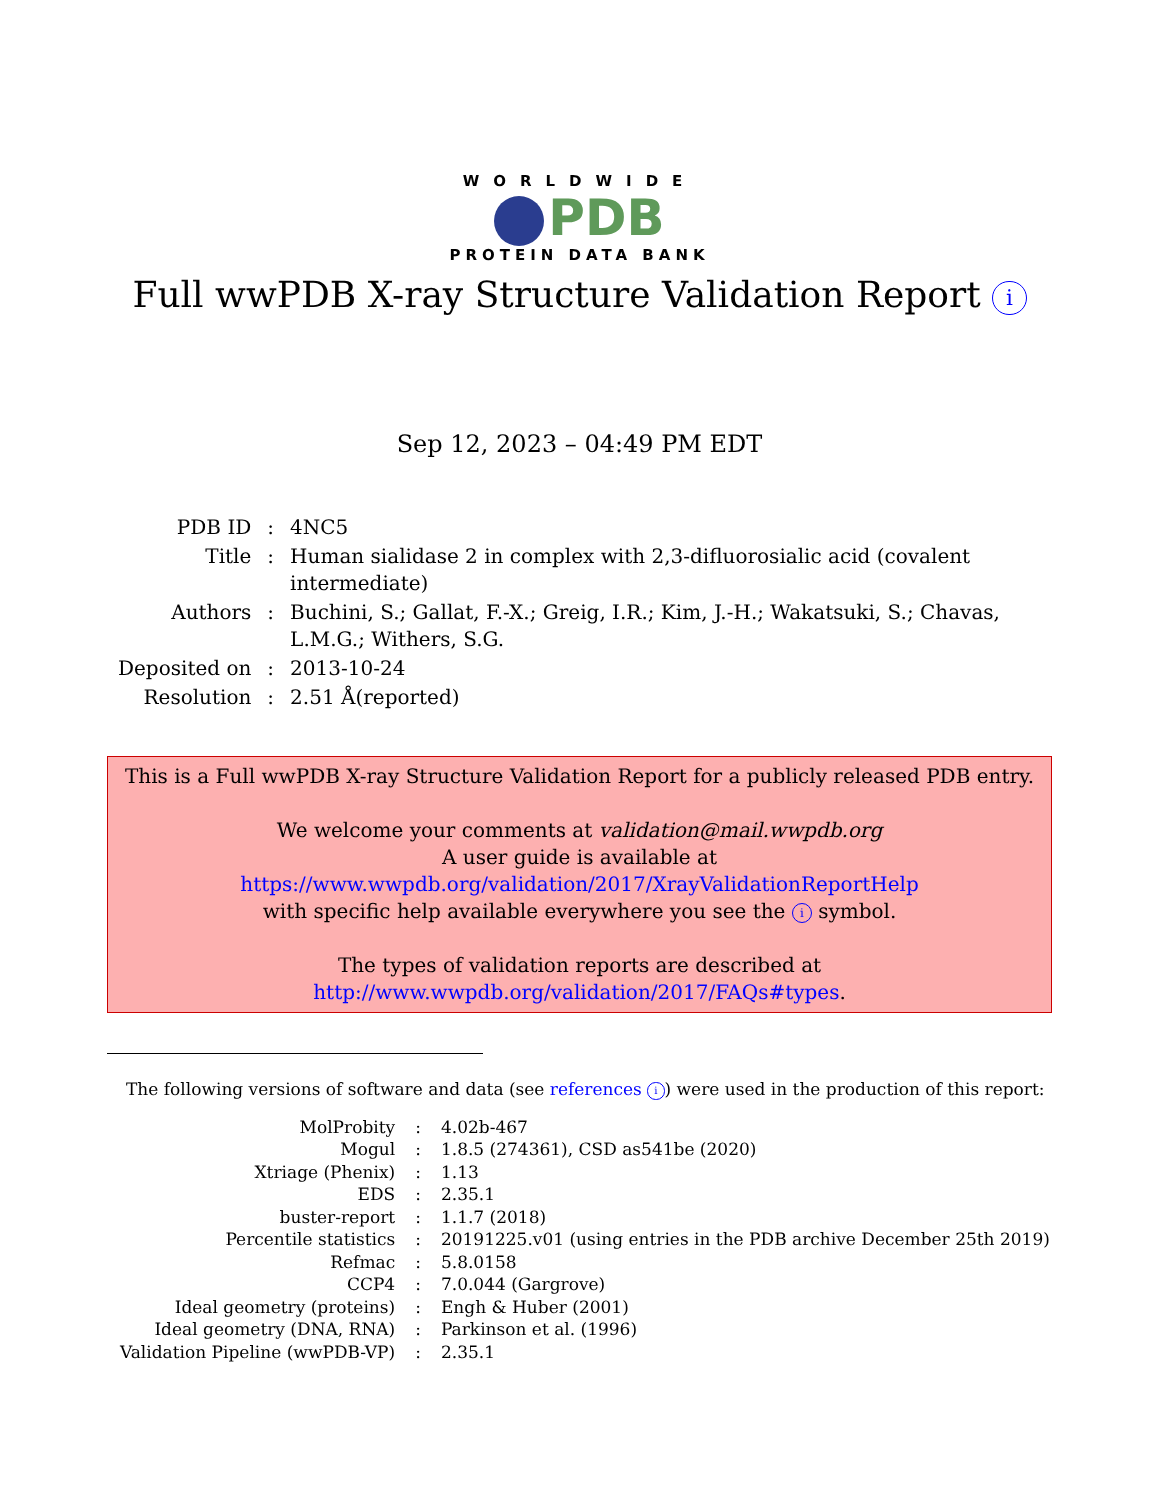WORLDWIDE
PDB
PROTEIN DATA BANK
Full wwPDB X-ray Structure Validation Report i
Sep 12, 2023 – 04:49 PM EDT
| PDB ID | : | 4NC5 |
| Title | : | Human sialidase 2 in complex with 2,3-difluorosialic acid (covalent intermediate) |
| Authors | : | Buchini, S.; Gallat, F.-X.; Greig, I.R.; Kim, J.-H.; Wakatsuki, S.; Chavas, L.M.G.; Withers, S.G. |
| Deposited on | : | 2013-10-24 |
| Resolution | : | 2.51 Å(reported) |
This is a Full wwPDB X-ray Structure Validation Report for a publicly released PDB entry.
We welcome your comments at validation@mail.wwpdb.org
A user guide is available at
https://www.wwpdb.org/validation/2017/XrayValidationReportHelp
with specific help available everywhere you see the i symbol.
The types of validation reports are described at
http://www.wwpdb.org/validation/2017/FAQs#types.
The following versions of software and data (see references i) were used in the production of this report:
| MolProbity | : | 4.02b-467 |
| Mogul | : | 1.8.5 (274361), CSD as541be (2020) |
| Xtriage (Phenix) | : | 1.13 |
| EDS | : | 2.35.1 |
| buster-report | : | 1.1.7 (2018) |
| Percentile statistics | : | 20191225.v01 (using entries in the PDB archive December 25th 2019) |
| Refmac | : | 5.8.0158 |
| CCP4 | : | 7.0.044 (Gargrove) |
| Ideal geometry (proteins) | : | Engh & Huber (2001) |
| Ideal geometry (DNA, RNA) | : | Parkinson et al. (1996) |
| Validation Pipeline (wwPDB-VP) | : | 2.35.1 |